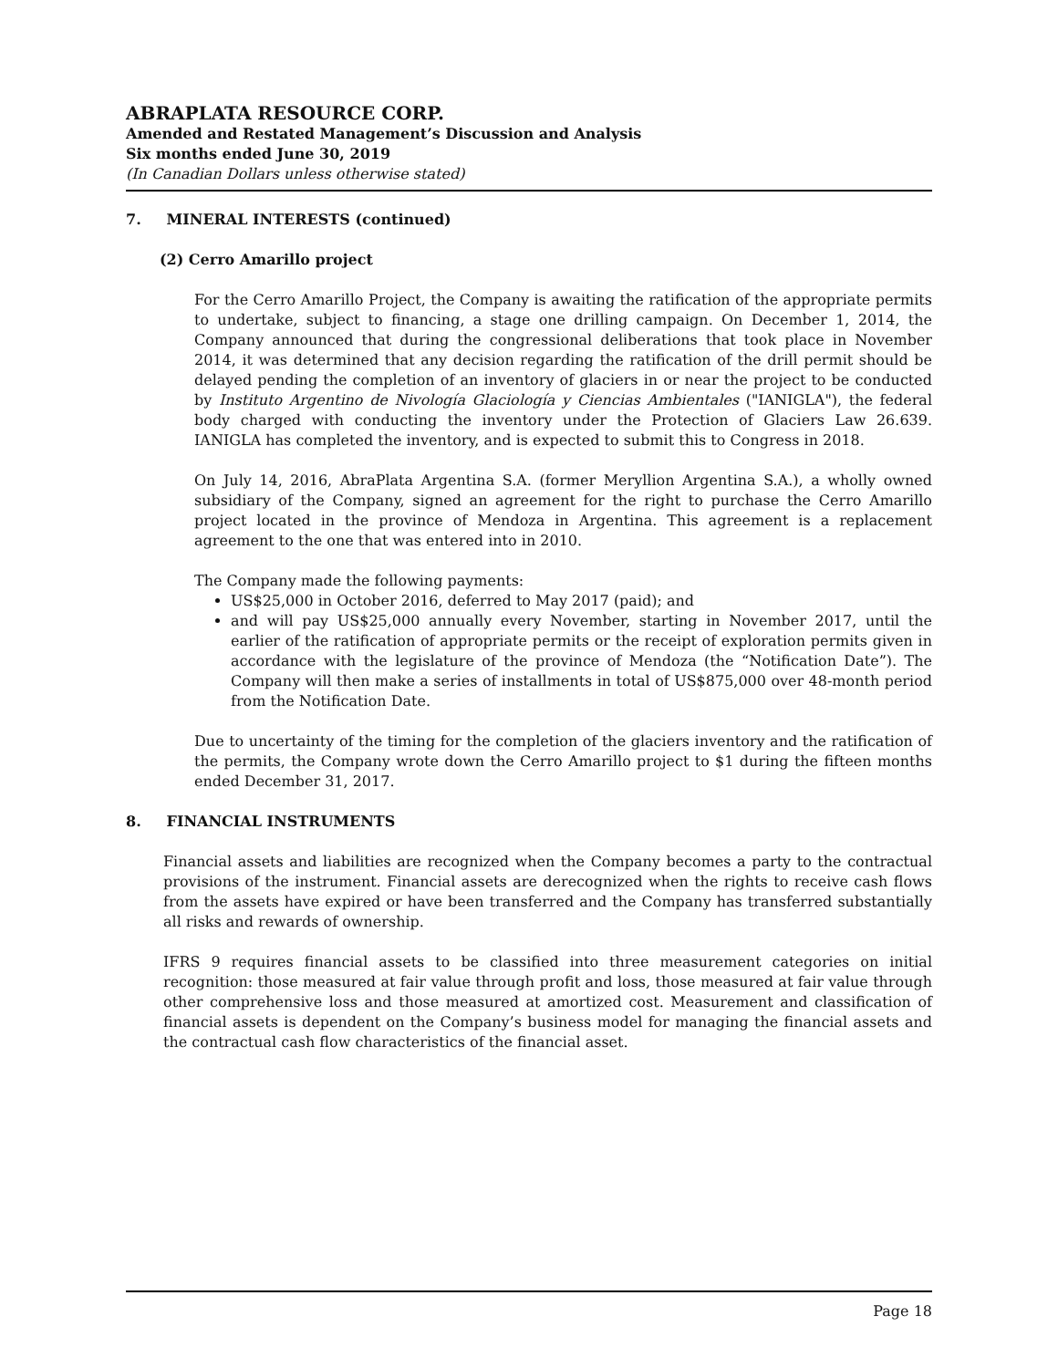ABRAPLATA RESOURCE CORP.
Amended and Restated Management’s Discussion and Analysis
Six months ended June 30, 2019
(In Canadian Dollars unless otherwise stated)
7. MINERAL INTERESTS (continued)
(2) Cerro Amarillo project
For the Cerro Amarillo Project, the Company is awaiting the ratification of the appropriate permits to undertake, subject to financing, a stage one drilling campaign. On December 1, 2014, the Company announced that during the congressional deliberations that took place in November 2014, it was determined that any decision regarding the ratification of the drill permit should be delayed pending the completion of an inventory of glaciers in or near the project to be conducted by Instituto Argentino de Nivología Glaciología y Ciencias Ambientales ("IANIGLA"), the federal body charged with conducting the inventory under the Protection of Glaciers Law 26.639. IANIGLA has completed the inventory, and is expected to submit this to Congress in 2018.
On July 14, 2016, AbraPlata Argentina S.A. (former Meryllion Argentina S.A.), a wholly owned subsidiary of the Company, signed an agreement for the right to purchase the Cerro Amarillo project located in the province of Mendoza in Argentina. This agreement is a replacement agreement to the one that was entered into in 2010.
The Company made the following payments:
US$25,000 in October 2016, deferred to May 2017 (paid); and
and will pay US$25,000 annually every November, starting in November 2017, until the earlier of the ratification of appropriate permits or the receipt of exploration permits given in accordance with the legislature of the province of Mendoza (the “Notification Date”). The Company will then make a series of installments in total of US$875,000 over 48-month period from the Notification Date.
Due to uncertainty of the timing for the completion of the glaciers inventory and the ratification of the permits, the Company wrote down the Cerro Amarillo project to $1 during the fifteen months ended December 31, 2017.
8. FINANCIAL INSTRUMENTS
Financial assets and liabilities are recognized when the Company becomes a party to the contractual provisions of the instrument. Financial assets are derecognized when the rights to receive cash flows from the assets have expired or have been transferred and the Company has transferred substantially all risks and rewards of ownership.
IFRS 9 requires financial assets to be classified into three measurement categories on initial recognition: those measured at fair value through profit and loss, those measured at fair value through other comprehensive loss and those measured at amortized cost. Measurement and classification of financial assets is dependent on the Company’s business model for managing the financial assets and the contractual cash flow characteristics of the financial asset.
Page 18